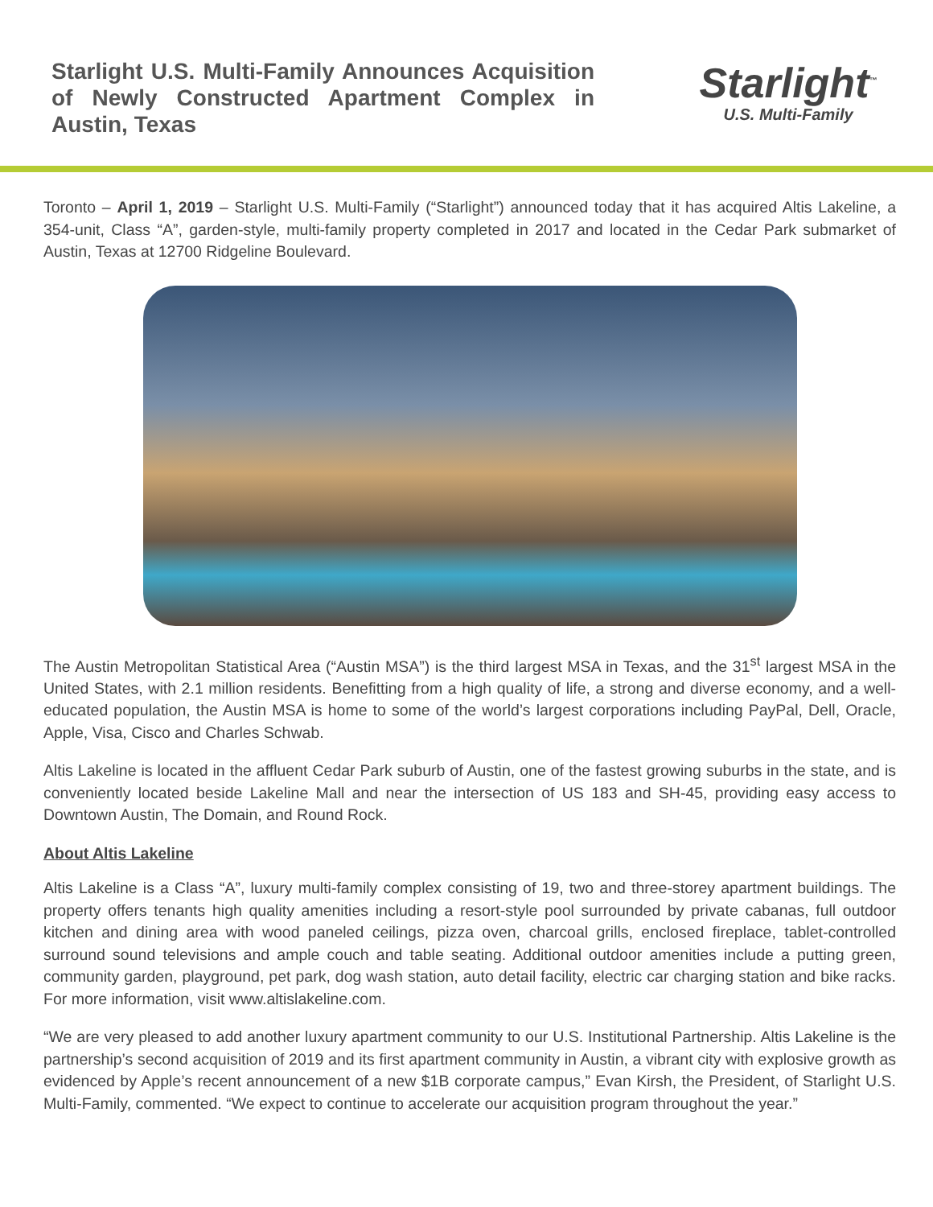Starlight U.S. Multi-Family Announces Acquisition of Newly Constructed Apartment Complex in Austin, Texas
Starlight<sup>™</sup>
U.S. Multi-Family
Toronto – April 1, 2019 – Starlight U.S. Multi-Family (“Starlight”) announced today that it has acquired Altis Lakeline, a 354-unit, Class “A”, garden-style, multi-family property completed in 2017 and located in the Cedar Park submarket of Austin, Texas at 12700 Ridgeline Boulevard.
The Austin Metropolitan Statistical Area (“Austin MSA”) is the third largest MSA in Texas, and the 31<sup>st</sup> largest MSA in the United States, with 2.1 million residents. Benefitting from a high quality of life, a strong and diverse economy, and a well-educated population, the Austin MSA is home to some of the world’s largest corporations including PayPal, Dell, Oracle, Apple, Visa, Cisco and Charles Schwab.
Altis Lakeline is located in the affluent Cedar Park suburb of Austin, one of the fastest growing suburbs in the state, and is conveniently located beside Lakeline Mall and near the intersection of US 183 and SH-45, providing easy access to Downtown Austin, The Domain, and Round Rock.
About Altis Lakeline
Altis Lakeline is a Class “A”, luxury multi-family complex consisting of 19, two and three-storey apartment buildings. The property offers tenants high quality amenities including a resort-style pool surrounded by private cabanas, full outdoor kitchen and dining area with wood paneled ceilings, pizza oven, charcoal grills, enclosed fireplace, tablet-controlled surround sound televisions and ample couch and table seating. Additional outdoor amenities include a putting green, community garden, playground, pet park, dog wash station, auto detail facility, electric car charging station and bike racks. For more information, visit www.altislakeline.com.
“We are very pleased to add another luxury apartment community to our U.S. Institutional Partnership. Altis Lakeline is the partnership’s second acquisition of 2019 and its first apartment community in Austin, a vibrant city with explosive growth as evidenced by Apple’s recent announcement of a new $1B corporate campus,” Evan Kirsh, the President, of Starlight U.S. Multi-Family, commented. “We expect to continue to accelerate our acquisition program throughout the year.”